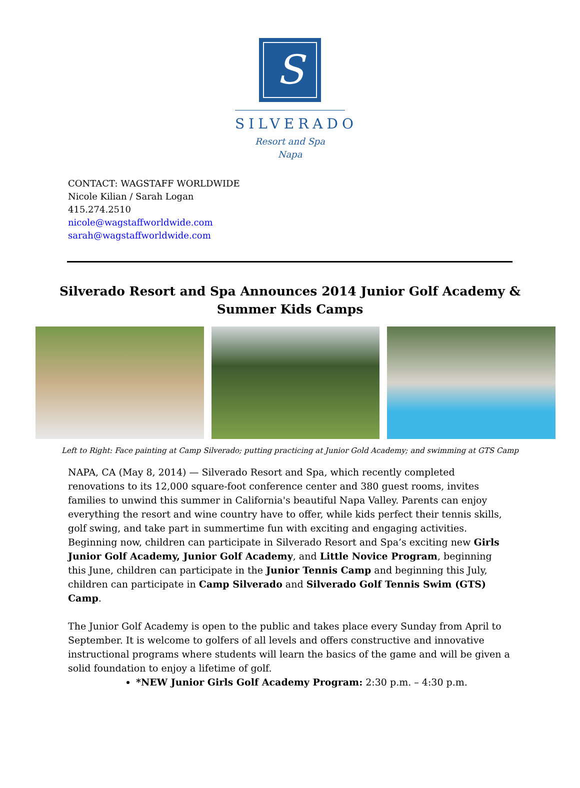S
SILVERADO
Resort and Spa
Napa
CONTACT: WAGSTAFF WORLDWIDE
Nicole Kilian / Sarah Logan
415.274.2510
nicole@wagstaffworldwide.com
sarah@wagstaffworldwide.com
Silverado Resort and Spa Announces 2014 Junior Golf Academy &
Summer Kids Camps
Left to Right: Face painting at Camp Silverado; putting practicing at Junior Gold Academy; and swimming at GTS Camp
NAPA, CA (May 8, 2014) — Silverado Resort and Spa, which recently completed renovations to its 12,000 square-foot conference center and 380 guest rooms, invites families to unwind this summer in California's beautiful Napa Valley. Parents can enjoy everything the resort and wine country have to offer, while kids perfect their tennis skills, golf swing, and take part in summertime fun with exciting and engaging activities. Beginning now, children can participate in Silverado Resort and Spa’s exciting new Girls Junior Golf Academy, Junior Golf Academy, and Little Novice Program, beginning this June, children can participate in the Junior Tennis Camp and beginning this July, children can participate in Camp Silverado and Silverado Golf Tennis Swim (GTS) Camp.
The Junior Golf Academy is open to the public and takes place every Sunday from April to September. It is welcome to golfers of all levels and offers constructive and innovative instructional programs where students will learn the basics of the game and will be given a solid foundation to enjoy a lifetime of golf.
*NEW Junior Girls Golf Academy Program: 2:30 p.m. – 4:30 p.m.